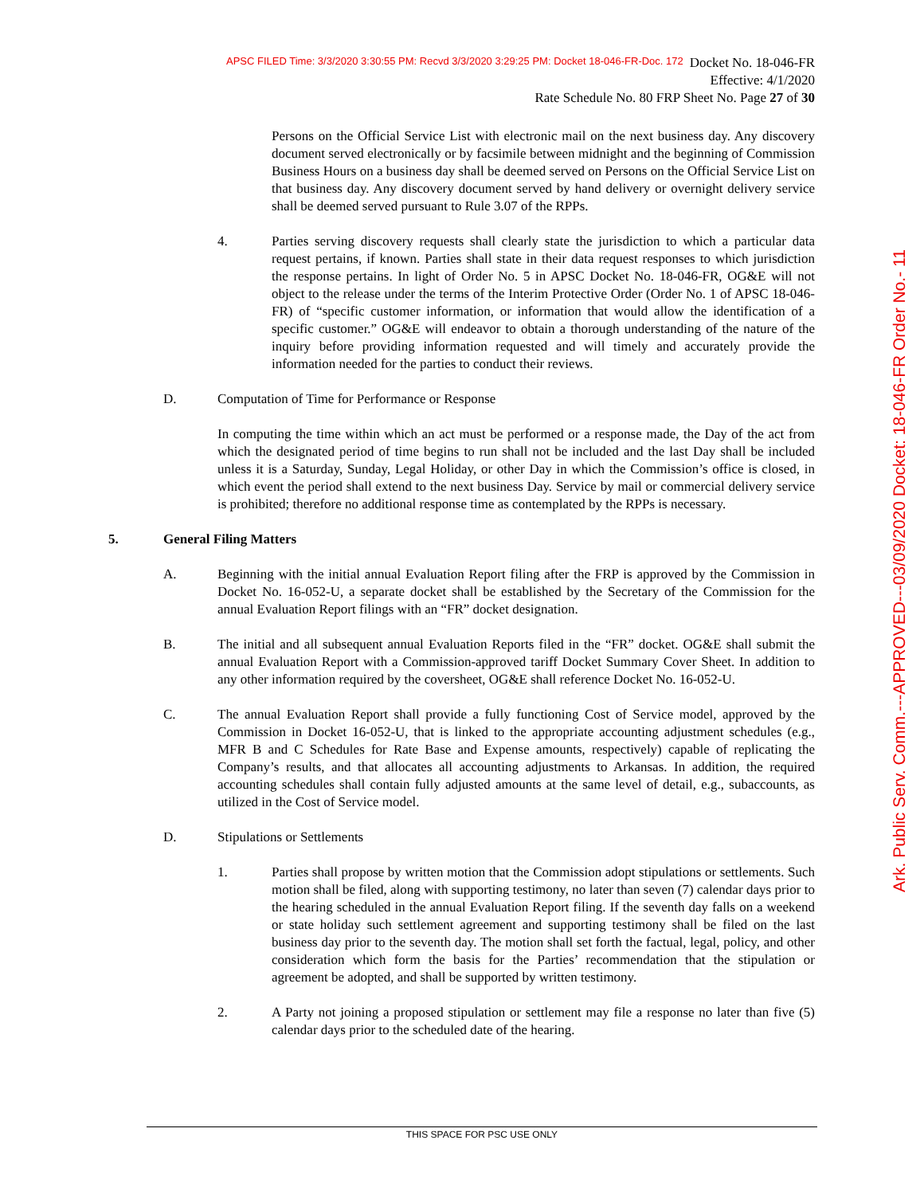APSC FILED Time: 3/3/2020 3:30:55 PM: Recvd 3/3/2020 3:29:25 PM: Docket 18-046-FR-Doc. 172
Docket No. 18-046-FR
Effective: 4/1/2020
Rate Schedule No. 80 FRP Sheet No. Page 27 of 30
Ark. Public Serv. Comm.---APPROVED---03/09/2020 Docket: 18-046-FR Order No.- 11
Persons on the Official Service List with electronic mail on the next business day. Any discovery document served electronically or by facsimile between midnight and the beginning of Commission Business Hours on a business day shall be deemed served on Persons on the Official Service List on that business day. Any discovery document served by hand delivery or overnight delivery service shall be deemed served pursuant to Rule 3.07 of the RPPs.
4. Parties serving discovery requests shall clearly state the jurisdiction to which a particular data request pertains, if known. Parties shall state in their data request responses to which jurisdiction the response pertains. In light of Order No. 5 in APSC Docket No. 18-046-FR, OG&E will not object to the release under the terms of the Interim Protective Order (Order No. 1 of APSC 18-046-FR) of “specific customer information, or information that would allow the identification of a specific customer.” OG&E will endeavor to obtain a thorough understanding of the nature of the inquiry before providing information requested and will timely and accurately provide the information needed for the parties to conduct their reviews.
D. Computation of Time for Performance or Response
In computing the time within which an act must be performed or a response made, the Day of the act from which the designated period of time begins to run shall not be included and the last Day shall be included unless it is a Saturday, Sunday, Legal Holiday, or other Day in which the Commission’s office is closed, in which event the period shall extend to the next business Day. Service by mail or commercial delivery service is prohibited; therefore no additional response time as contemplated by the RPPs is necessary.
5. General Filing Matters
A. Beginning with the initial annual Evaluation Report filing after the FRP is approved by the Commission in Docket No. 16-052-U, a separate docket shall be established by the Secretary of the Commission for the annual Evaluation Report filings with an “FR” docket designation.
B. The initial and all subsequent annual Evaluation Reports filed in the “FR” docket. OG&E shall submit the annual Evaluation Report with a Commission-approved tariff Docket Summary Cover Sheet. In addition to any other information required by the coversheet, OG&E shall reference Docket No. 16-052-U.
C. The annual Evaluation Report shall provide a fully functioning Cost of Service model, approved by the Commission in Docket 16-052-U, that is linked to the appropriate accounting adjustment schedules (e.g., MFR B and C Schedules for Rate Base and Expense amounts, respectively) capable of replicating the Company’s results, and that allocates all accounting adjustments to Arkansas. In addition, the required accounting schedules shall contain fully adjusted amounts at the same level of detail, e.g., subaccounts, as utilized in the Cost of Service model.
D. Stipulations or Settlements
1. Parties shall propose by written motion that the Commission adopt stipulations or settlements. Such motion shall be filed, along with supporting testimony, no later than seven (7) calendar days prior to the hearing scheduled in the annual Evaluation Report filing. If the seventh day falls on a weekend or state holiday such settlement agreement and supporting testimony shall be filed on the last business day prior to the seventh day. The motion shall set forth the factual, legal, policy, and other consideration which form the basis for the Parties’ recommendation that the stipulation or agreement be adopted, and shall be supported by written testimony.
2. A Party not joining a proposed stipulation or settlement may file a response no later than five (5) calendar days prior to the scheduled date of the hearing.
THIS SPACE FOR PSC USE ONLY